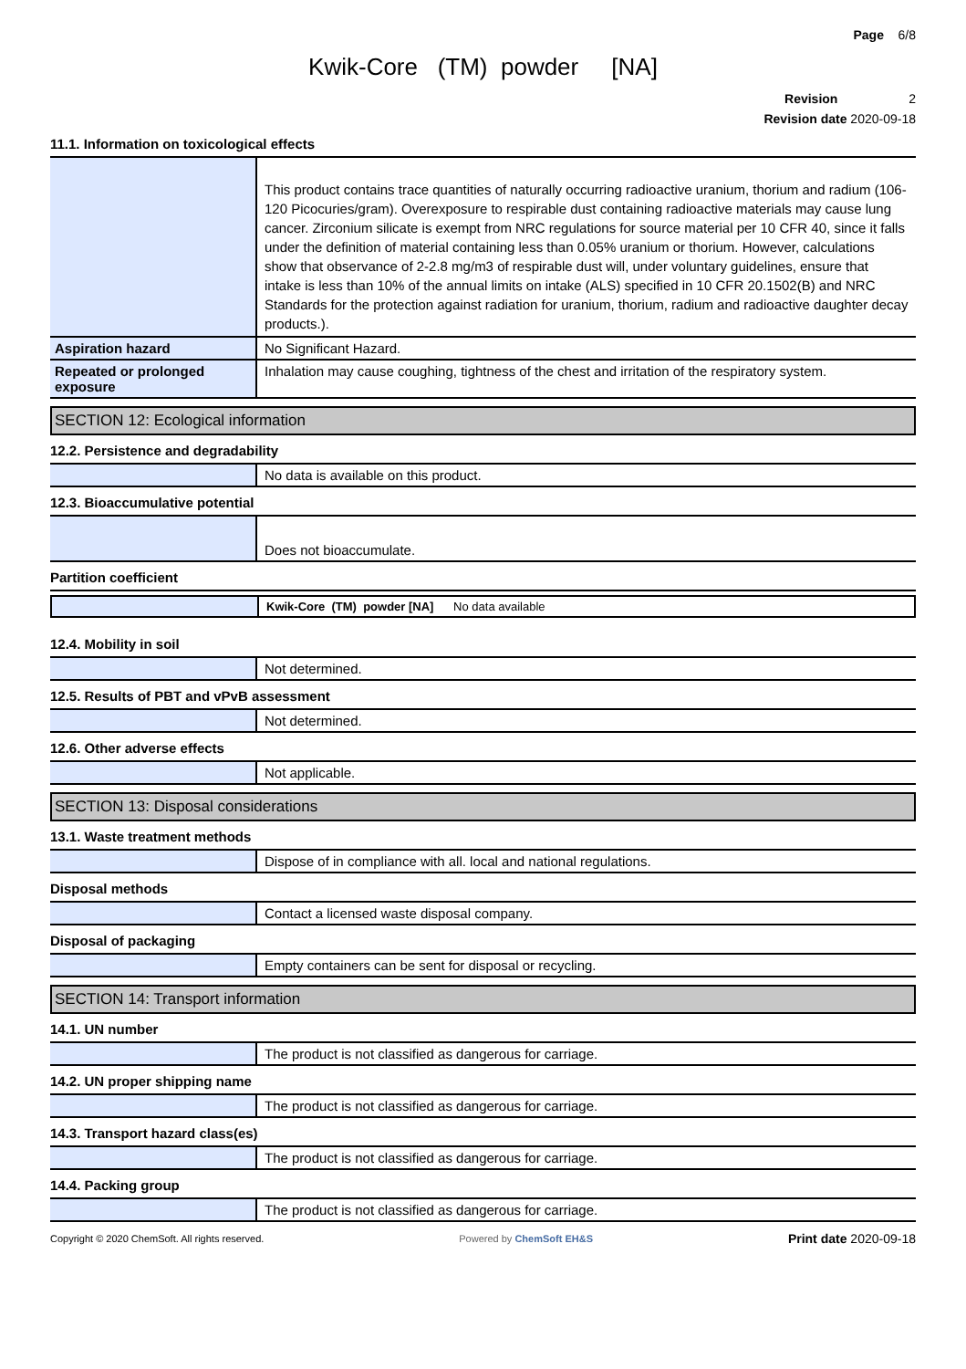Page 6/8
Kwik-Core (TM) powder [NA]
Revision 2
Revision date 2020-09-18
11.1. Information on toxicological effects
| | This product contains trace quantities of naturally occurring radioactive uranium, thorium and radium (106-120 Picocuries/gram). Overexposure to respirable dust containing radioactive materials may cause lung cancer. Zirconium silicate is exempt from NRC regulations for source material per 10 CFR 40, since it falls under the definition of material containing less than 0.05% uranium or thorium. However, calculations show that observance of 2-2.8 mg/m3 of respirable dust will, under voluntary guidelines, ensure that intake is less than 10% of the annual limits on intake (ALS) specified in 10 CFR 20.1502(B) and NRC Standards for the protection against radiation for uranium, thorium, radium and radioactive daughter decay products.). |
| Aspiration hazard | No Significant Hazard. |
| Repeated or prolonged exposure | Inhalation may cause coughing, tightness of the chest and irritation of the respiratory system. |
SECTION 12: Ecological information
12.2. Persistence and degradability
| | No data is available on this product. |
12.3. Bioaccumulative potential
| | Does not bioaccumulate. |
Partition coefficient
| | Kwik-Core (TM) powder [NA] No data available |
12.4. Mobility in soil
| | Not determined. |
12.5. Results of PBT and vPvB assessment
| | Not determined. |
12.6. Other adverse effects
| | Not applicable. |
SECTION 13: Disposal considerations
13.1. Waste treatment methods
| | Dispose of in compliance with all. local and national regulations. |
Disposal methods
| | Contact a licensed waste disposal company. |
Disposal of packaging
| | Empty containers can be sent for disposal or recycling. |
SECTION 14: Transport information
14.1. UN number
| | The product is not classified as dangerous for carriage. |
14.2. UN proper shipping name
| | The product is not classified as dangerous for carriage. |
14.3. Transport hazard class(es)
| | The product is not classified as dangerous for carriage. |
14.4. Packing group
| | The product is not classified as dangerous for carriage. |
Copyright © 2020 ChemSoft. All rights reserved. Powered by ChemSoft EH&S Print date 2020-09-18